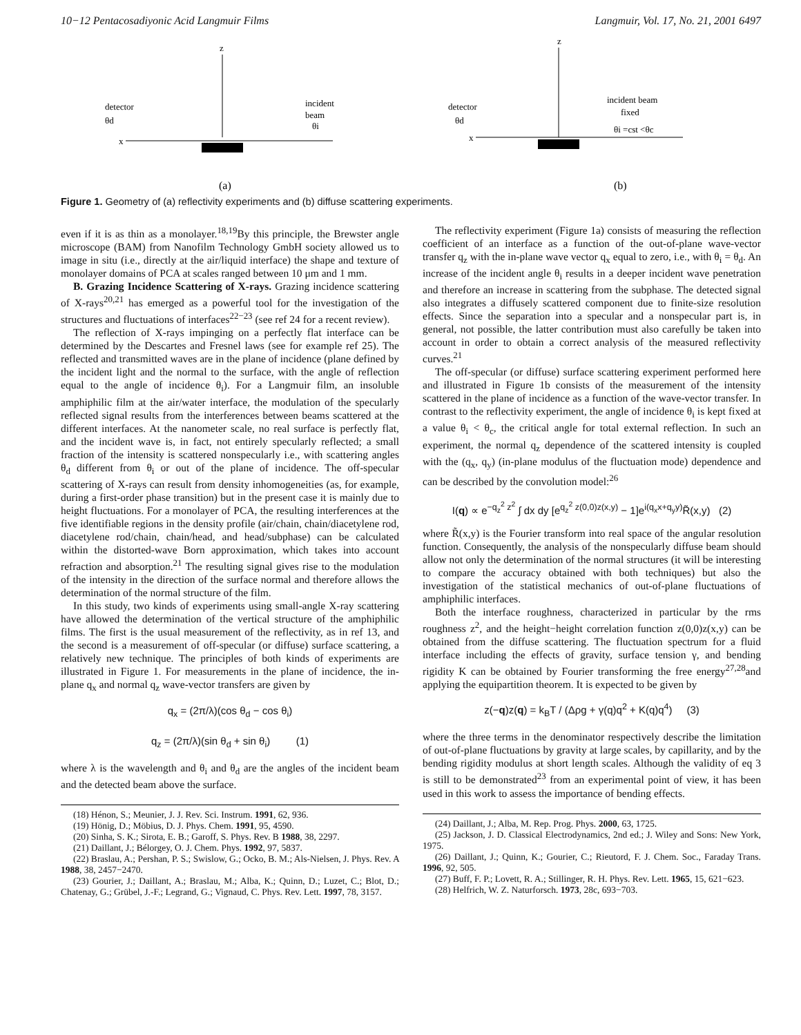10−12 Pentacosadiyonic Acid Langmuir Films Langmuir, Vol. 17, No. 21, 2001 6497
z
detector
θd
incident
beam
θi
x
(a)
z
detector
θd
incident beam
fixed
θi =cst <θc
x
(b)
Figure 1. Geometry of (a) reflectivity experiments and (b) diffuse scattering experiments.
even if it is as thin as a monolayer.<sup>18,19</sup>By this principle, the Brewster angle microscope (BAM) from Nanofilm Technology GmbH society allowed us to image in situ (i.e., directly at the air/liquid interface) the shape and texture of monolayer domains of PCA at scales ranged between 10 μm and 1 mm.
B. Grazing Incidence Scattering of X-rays. Grazing incidence scattering of X-rays<sup>20,21</sup> has emerged as a powerful tool for the investigation of the structures and fluctuations of interfaces<sup>22−23</sup> (see ref 24 for a recent review).
The reflection of X-rays impinging on a perfectly flat interface can be determined by the Descartes and Fresnel laws (see for example ref 25). The reflected and transmitted waves are in the plane of incidence (plane defined by the incident light and the normal to the surface, with the angle of reflection equal to the angle of incidence θ<sub>i</sub>). For a Langmuir film, an insoluble amphiphilic film at the air/water interface, the modulation of the specularly reflected signal results from the interferences between beams scattered at the different interfaces. At the nanometer scale, no real surface is perfectly flat, and the incident wave is, in fact, not entirely specularly reflected; a small fraction of the intensity is scattered nonspecularly i.e., with scattering angles θ<sub>d</sub> different from θ<sub>i</sub> or out of the plane of incidence. The off-specular scattering of X-rays can result from density inhomogeneities (as, for example, during a first-order phase transition) but in the present case it is mainly due to height fluctuations. For a monolayer of PCA, the resulting interferences at the five identifiable regions in the density profile (air/chain, chain/diacetylene rod, diacetylene rod/chain, chain/head, and head/subphase) can be calculated within the distorted-wave Born approximation, which takes into account refraction and absorption.<sup>21</sup> The resulting signal gives rise to the modulation of the intensity in the direction of the surface normal and therefore allows the determination of the normal structure of the film.
In this study, two kinds of experiments using small-angle X-ray scattering have allowed the determination of the vertical structure of the amphiphilic films. The first is the usual measurement of the reflectivity, as in ref 13, and the second is a measurement of off-specular (or diffuse) surface scattering, a relatively new technique. The principles of both kinds of experiments are illustrated in Figure 1. For measurements in the plane of incidence, the in-plane q<sub>x</sub> and normal q<sub>z</sub> wave-vector transfers are given by
q<sub>x</sub> = (2π/λ)(cos θ<sub>d</sub> − cos θ<sub>i</sub>)
q<sub>z</sub> = (2π/λ)(sin θ<sub>d</sub> + sin θ<sub>i</sub>) (1)
where λ is the wavelength and θ<sub>i</sub> and θ<sub>d</sub> are the angles of the incident beam and the detected beam above the surface.
(18) Hénon, S.; Meunier, J. J. Rev. Sci. Instrum. 1991, 62, 936.
(19) Hönig, D.; Möbius, D. J. Phys. Chem. 1991, 95, 4590.
(20) Sinha, S. K.; Sirota, E. B.; Garoff, S. Phys. Rev. B 1988, 38, 2297.
(21) Daillant, J.; Bélorgey, O. J. Chem. Phys. 1992, 97, 5837.
(22) Braslau, A.; Pershan, P. S.; Swislow, G.; Ocko, B. M.; Als-Nielsen, J. Phys. Rev. A 1988, 38, 2457−2470.
(23) Gourier, J.; Daillant, A.; Braslau, M.; Alba, K.; Quinn, D.; Luzet, C.; Blot, D.; Chatenay, G.; Grübel, J.-F.; Legrand, G.; Vignaud, C. Phys. Rev. Lett. 1997, 78, 3157.
The reflectivity experiment (Figure 1a) consists of measuring the reflection coefficient of an interface as a function of the out-of-plane wave-vector transfer q<sub>z</sub> with the in-plane wave vector q<sub>x</sub> equal to zero, i.e., with θ<sub>i</sub> = θ<sub>d</sub>. An increase of the incident angle θ<sub>i</sub> results in a deeper incident wave penetration and therefore an increase in scattering from the subphase. The detected signal also integrates a diffusely scattered component due to finite-size resolution effects. Since the separation into a specular and a nonspecular part is, in general, not possible, the latter contribution must also carefully be taken into account in order to obtain a correct analysis of the measured reflectivity curves.<sup>21</sup>
The off-specular (or diffuse) surface scattering experiment performed here and illustrated in Figure 1b consists of the measurement of the intensity scattered in the plane of incidence as a function of the wave-vector transfer. In contrast to the reflectivity experiment, the angle of incidence θ<sub>i</sub> is kept fixed at a value θ<sub>i</sub> < θ<sub>c</sub>, the critical angle for total external reflection. In such an experiment, the normal q<sub>z</sub> dependence of the scattered intensity is coupled with the (q<sub>x</sub>, q<sub>y</sub>) (in-plane modulus of the fluctuation mode) dependence and can be described by the convolution model:<sup>26</sup>
I(q) ∝ e<sup>−q<sub>z</sub><sup>2</sup> z<sup>2</sup></sup> ∫ dx dy [e<sup>q<sub>z</sub><sup>2</sup> z(0,0)z(x,y)</sup> − 1]e<sup>i(q<sub>x</sub>x+q<sub>y</sub>y)</sup>R̃(x,y) (2)
where R̃(x,y) is the Fourier transform into real space of the angular resolution function. Consequently, the analysis of the nonspecularly diffuse beam should allow not only the determination of the normal structures (it will be interesting to compare the accuracy obtained with both techniques) but also the investigation of the statistical mechanics of out-of-plane fluctuations of amphiphilic interfaces.
Both the interface roughness, characterized in particular by the rms roughness z<sup>2</sup>, and the height−height correlation function z(0,0)z(x,y) can be obtained from the diffuse scattering. The fluctuation spectrum for a fluid interface including the effects of gravity, surface tension γ, and bending rigidity K can be obtained by Fourier transforming the free energy<sup>27,28</sup>and applying the equipartition theorem. It is expected to be given by
z(−q)z(q) = k<sub>B</sub>T / (Δρg + γ(q)q<sup>2</sup> + K(q)q<sup>4</sup>) (3)
where the three terms in the denominator respectively describe the limitation of out-of-plane fluctuations by gravity at large scales, by capillarity, and by the bending rigidity modulus at short length scales. Although the validity of eq 3 is still to be demonstrated<sup>23</sup> from an experimental point of view, it has been used in this work to assess the importance of bending effects.
(24) Daillant, J.; Alba, M. Rep. Prog. Phys. 2000, 63, 1725.
(25) Jackson, J. D. Classical Electrodynamics, 2nd ed.; J. Wiley and Sons: New York, 1975.
(26) Daillant, J.; Quinn, K.; Gourier, C.; Rieutord, F. J. Chem. Soc., Faraday Trans. 1996, 92, 505.
(27) Buff, F. P.; Lovett, R. A.; Stillinger, R. H. Phys. Rev. Lett. 1965, 15, 621−623.
(28) Helfrich, W. Z. Naturforsch. 1973, 28c, 693−703.